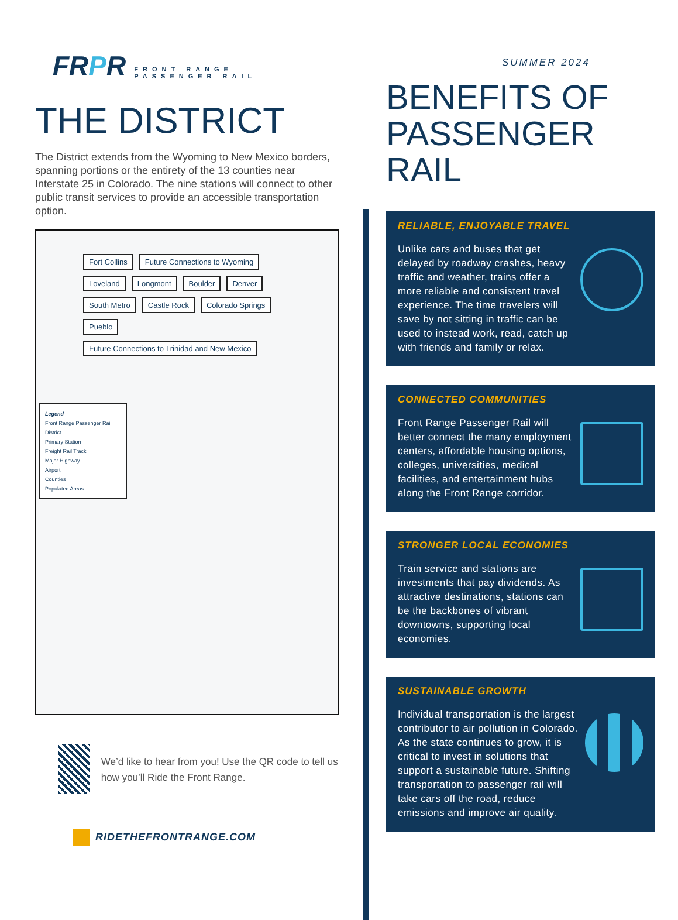FRPR FRONT RANGE
PASSENGER RAIL
SUMMER 2024
THE DISTRICT
The District extends from the Wyoming to New Mexico borders, spanning portions or the entirety of the 13 counties near Interstate 25 in Colorado. The nine stations will connect to other public transit services to provide an accessible transportation option.
Fort Collins
Future Connections to Wyoming
Loveland
Longmont
Boulder
Denver
South Metro
Castle Rock
Colorado Springs
Pueblo
Future Connections to Trinidad and New Mexico
Legend
Front Range Passenger Rail District
Primary Station
Freight Rail Track
Major Highway
Airport
Counties
Populated Areas
We’d like to hear from you! Use the QR code to tell us how you’ll Ride the Front Range.
RIDETHEFRONTRANGE.COM
BENEFITS OF PASSENGER RAIL
RELIABLE, ENJOYABLE TRAVEL
Unlike cars and buses that get delayed by roadway crashes, heavy traffic and weather, trains offer a more reliable and consistent travel experience. The time travelers will save by not sitting in traffic can be used to instead work, read, catch up with friends and family or relax.
CONNECTED COMMUNITIES
Front Range Passenger Rail will better connect the many employment centers, affordable housing options, colleges, universities, medical facilities, and entertainment hubs along the Front Range corridor.
STRONGER LOCAL ECONOMIES
Train service and stations are investments that pay dividends. As attractive destinations, stations can be the backbones of vibrant downtowns, supporting local economies.
SUSTAINABLE GROWTH
Individual transportation is the largest contributor to air pollution in Colorado. As the state continues to grow, it is critical to invest in solutions that support a sustainable future. Shifting transportation to passenger rail will take cars off the road, reduce emissions and improve air quality.